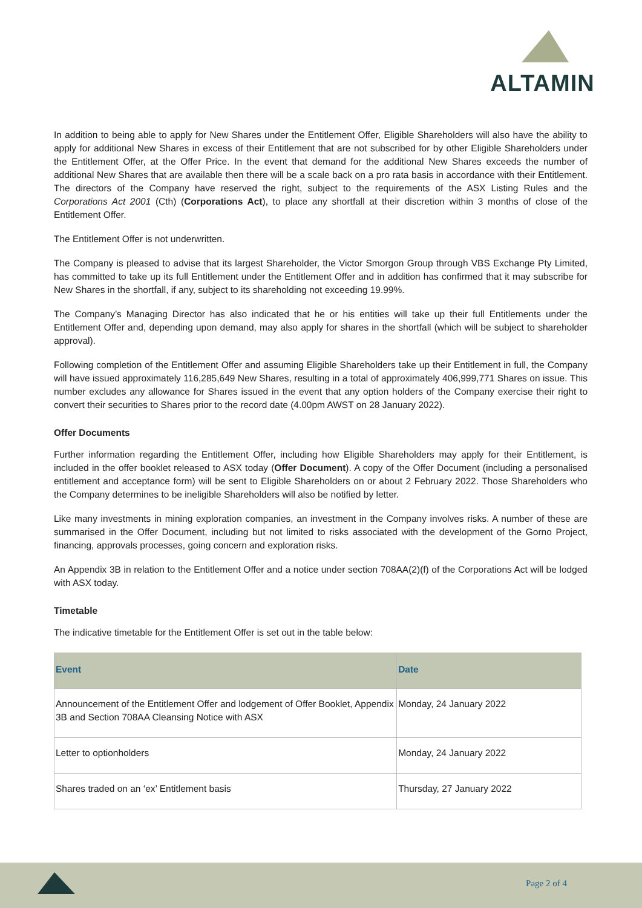ALTAMIN
In addition to being able to apply for New Shares under the Entitlement Offer, Eligible Shareholders will also have the ability to apply for additional New Shares in excess of their Entitlement that are not subscribed for by other Eligible Shareholders under the Entitlement Offer, at the Offer Price. In the event that demand for the additional New Shares exceeds the number of additional New Shares that are available then there will be a scale back on a pro rata basis in accordance with their Entitlement. The directors of the Company have reserved the right, subject to the requirements of the ASX Listing Rules and the Corporations Act 2001 (Cth) (Corporations Act), to place any shortfall at their discretion within 3 months of close of the Entitlement Offer.
The Entitlement Offer is not underwritten.
The Company is pleased to advise that its largest Shareholder, the Victor Smorgon Group through VBS Exchange Pty Limited, has committed to take up its full Entitlement under the Entitlement Offer and in addition has confirmed that it may subscribe for New Shares in the shortfall, if any, subject to its shareholding not exceeding 19.99%.
The Company’s Managing Director has also indicated that he or his entities will take up their full Entitlements under the Entitlement Offer and, depending upon demand, may also apply for shares in the shortfall (which will be subject to shareholder approval).
Following completion of the Entitlement Offer and assuming Eligible Shareholders take up their Entitlement in full, the Company will have issued approximately 116,285,649 New Shares, resulting in a total of approximately 406,999,771 Shares on issue. This number excludes any allowance for Shares issued in the event that any option holders of the Company exercise their right to convert their securities to Shares prior to the record date (4.00pm AWST on 28 January 2022).
Offer Documents
Further information regarding the Entitlement Offer, including how Eligible Shareholders may apply for their Entitlement, is included in the offer booklet released to ASX today (Offer Document). A copy of the Offer Document (including a personalised entitlement and acceptance form) will be sent to Eligible Shareholders on or about 2 February 2022. Those Shareholders who the Company determines to be ineligible Shareholders will also be notified by letter.
Like many investments in mining exploration companies, an investment in the Company involves risks. A number of these are summarised in the Offer Document, including but not limited to risks associated with the development of the Gorno Project, financing, approvals processes, going concern and exploration risks.
An Appendix 3B in relation to the Entitlement Offer and a notice under section 708AA(2)(f) of the Corporations Act will be lodged with ASX today.
Timetable
The indicative timetable for the Entitlement Offer is set out in the table below:
| Event | Date |
| --- | --- |
| Announcement of the Entitlement Offer and lodgement of Offer Booklet, Appendix 3B and Section 708AA Cleansing Notice with ASX | Monday, 24 January 2022 |
| Letter to optionholders | Monday, 24 January 2022 |
| Shares traded on an ‘ex’ Entitlement basis | Thursday, 27 January 2022 |
Page 2 of 4